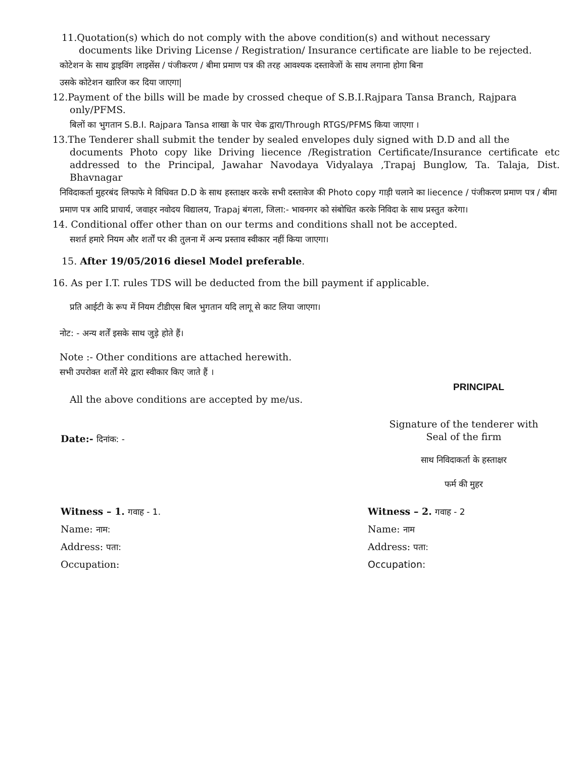11.Quotation(s) which do not comply with the above condition(s) and without necessary
documents like Driving License / Registration/ Insurance certificate are liable to be rejected.
कोटेशन के साथ ड्राइविंग लाइसेंस / पंजीकरण / बीमा प्रमाण पत्र की तरह आवश्यक दस्तावेजों के साथ लगाना होगा बिना
उसके कोटेशन खारिज कर दिया जाएगा|
12.Payment of the bills will be made by crossed cheque of S.B.I.Rajpara Tansa Branch, Rajpara
only/PFMS.
बिलों का भुगतान S.B.I. Rajpara Tansa शाखा के पार चेक द्वारा/Through RTGS/PFMS किया जाएगा ।
13.The Tenderer shall submit the tender by sealed envelopes duly signed with D.D and all the
documents Photo copy like Driving liecence /Registration Certificate/Insurance certificate etc addressed to the Principal, Jawahar Navodaya Vidyalaya ,Trapaj Bunglow, Ta. Talaja, Dist. Bhavnagar
निविदाकर्ता मुहरबंद लिफाफे मे विधिवत D.D के साथ हस्ताक्षर करके सभी दस्तावेज की Photo copy गाड़ी चलाने का liecence / पंजीकरण प्रमाण पत्र / बीमा प्रमाण पत्र आदि प्राचार्य, जवाहर नवोदय विद्यालय, Trapaj बंगला, जिला:- भावनगर को संबोधित करके निविदा के साथ प्रस्तुत करेगा।
14. Conditional offer other than on our terms and conditions shall not be accepted.
सशर्त हमारे नियम और शर्तों पर की तुलना में अन्य प्रस्ताव स्वीकार नहीं किया जाएगा।
15. After 19/05/2016 diesel Model preferable.
16. As per I.T. rules TDS will be deducted from the bill payment if applicable.
प्रति आईटी के रूप में नियम टीडीएस बिल भुगतान यदि लागू से काट लिया जाएगा।
नोट: - अन्य शर्तें इसके साथ जुड़े होते हैं।
Note :- Other conditions are attached herewith.
सभी उपरोक्त शर्तों मेरे द्वारा स्वीकार किए जाते हैं ।
PRINCIPAL
All the above conditions are accepted by me/us.
Date:- दिनांक: -
Signature of the tenderer with
Seal of the firm
साथ निविदाकर्ता के हस्ताक्षर
फर्म की मुहर
Witness – 1. गवाह - 1.
Name: नाम:
Address: पता:
Occupation:
Witness – 2. गवाह - 2
Name: नाम
Address: पता:
Occupation: